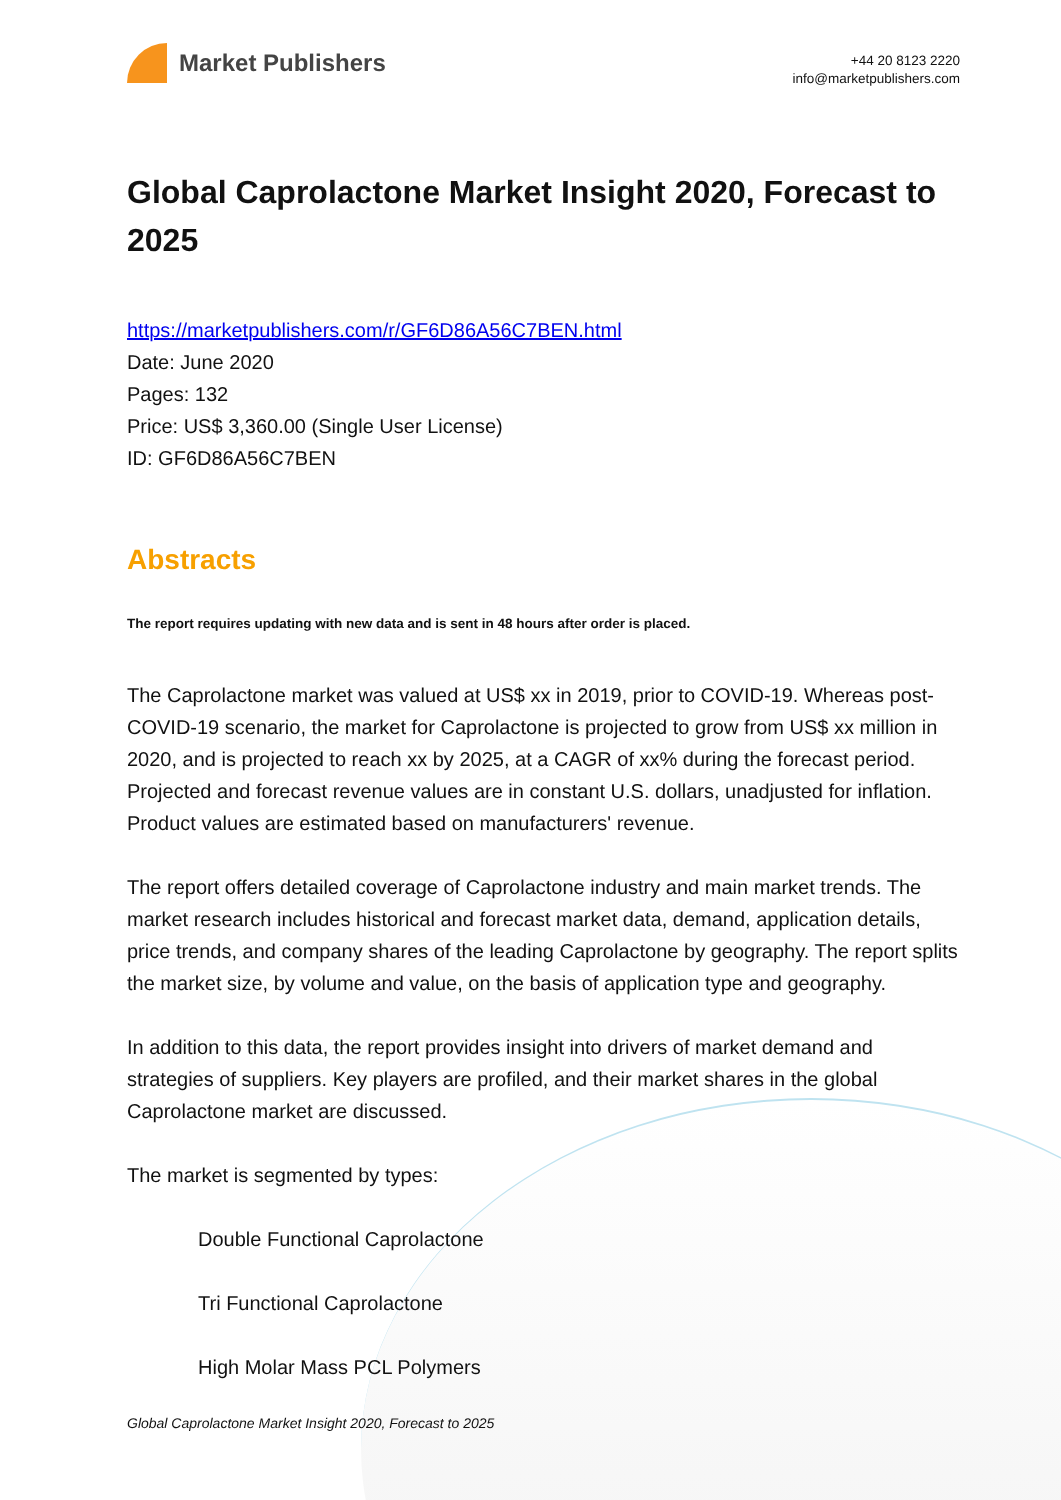Market Publishers
+44 20 8123 2220
info@marketpublishers.com
Global Caprolactone Market Insight 2020, Forecast to 2025
https://marketpublishers.com/r/GF6D86A56C7BEN.html
Date: June 2020
Pages: 132
Price: US$ 3,360.00 (Single User License)
ID: GF6D86A56C7BEN
Abstracts
The report requires updating with new data and is sent in 48 hours after order is placed.
The Caprolactone market was valued at US$ xx in 2019, prior to COVID-19. Whereas post-COVID-19 scenario, the market for Caprolactone is projected to grow from US$ xx million in 2020, and is projected to reach xx by 2025, at a CAGR of xx% during the forecast period. Projected and forecast revenue values are in constant U.S. dollars, unadjusted for inflation. Product values are estimated based on manufacturers' revenue.
The report offers detailed coverage of Caprolactone industry and main market trends. The market research includes historical and forecast market data, demand, application details, price trends, and company shares of the leading Caprolactone by geography. The report splits the market size, by volume and value, on the basis of application type and geography.
In addition to this data, the report provides insight into drivers of market demand and strategies of suppliers. Key players are profiled, and their market shares in the global Caprolactone market are discussed.
The market is segmented by types:
Double Functional Caprolactone
Tri Functional Caprolactone
High Molar Mass PCL Polymers
Global Caprolactone Market Insight 2020, Forecast to 2025